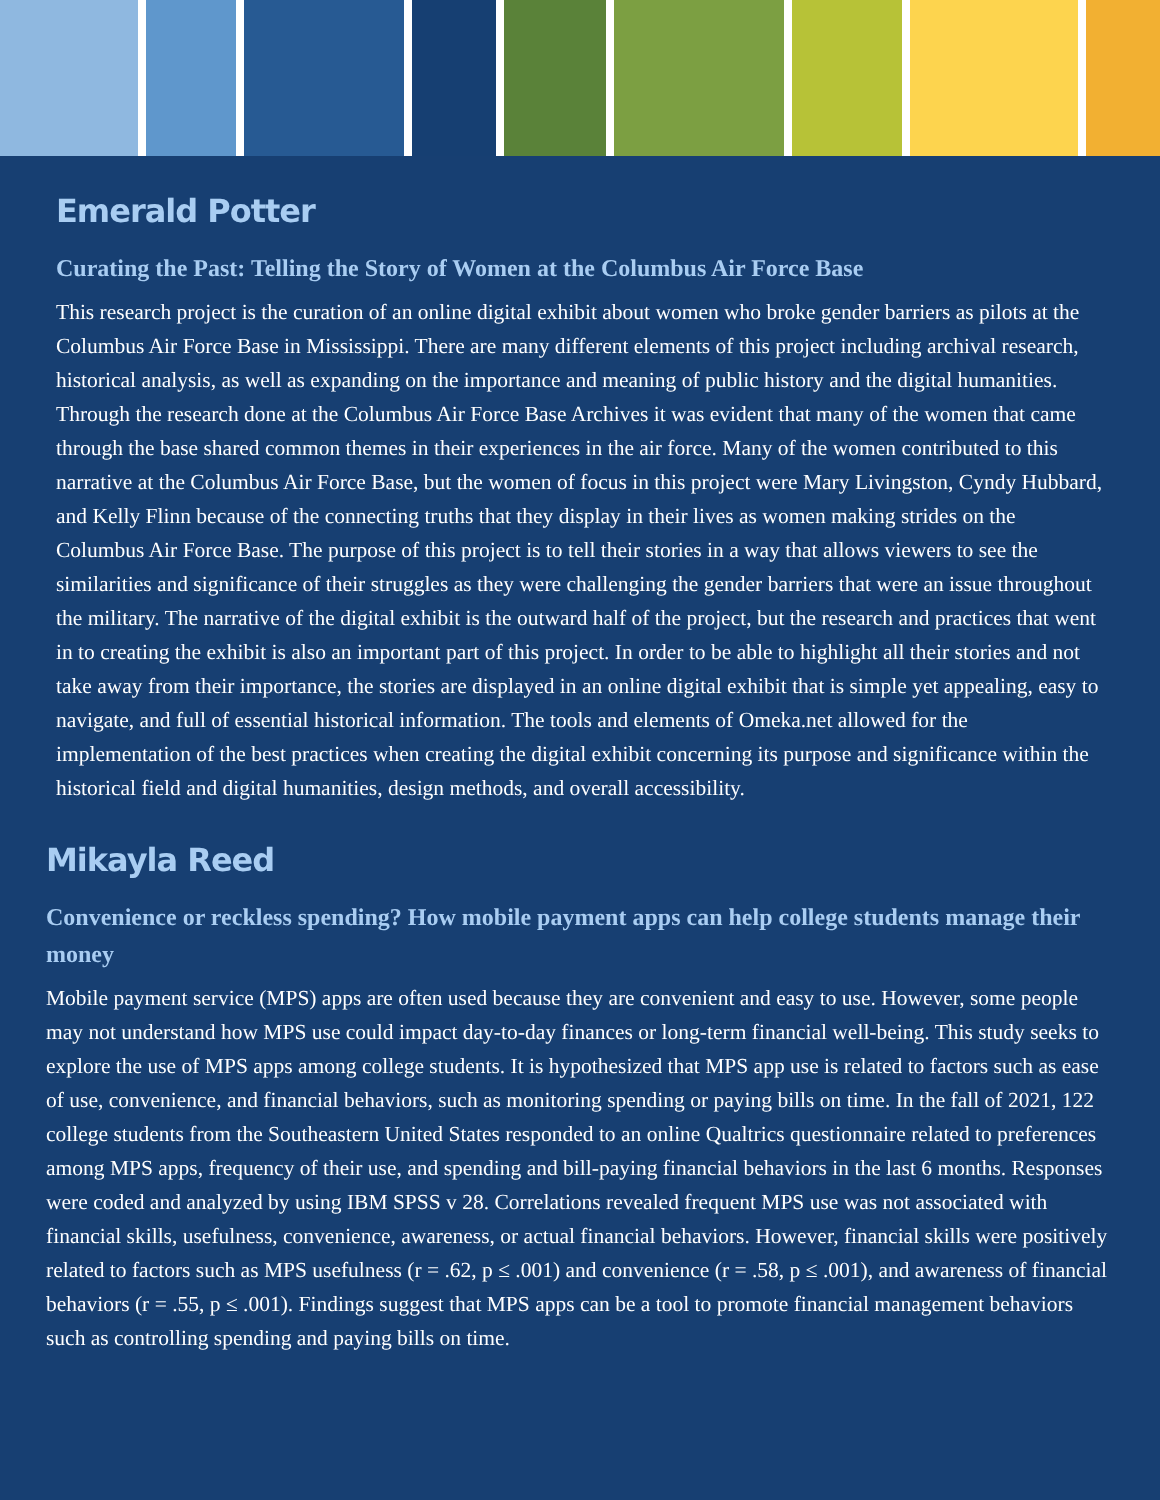Emerald Potter
Curating the Past: Telling the Story of Women at the Columbus Air Force Base
This research project is the curation of an online digital exhibit about women who broke gender barriers as pilots at the Columbus Air Force Base in Mississippi. There are many different elements of this project including archival research, historical analysis, as well as expanding on the importance and meaning of public history and the digital humanities. Through the research done at the Columbus Air Force Base Archives it was evident that many of the women that came through the base shared common themes in their experiences in the air force. Many of the women contributed to this narrative at the Columbus Air Force Base, but the women of focus in this project were Mary Livingston, Cyndy Hubbard, and Kelly Flinn because of the connecting truths that they display in their lives as women making strides on the Columbus Air Force Base. The purpose of this project is to tell their stories in a way that allows viewers to see the similarities and significance of their struggles as they were challenging the gender barriers that were an issue throughout the military. The narrative of the digital exhibit is the outward half of the project, but the research and practices that went in to creating the exhibit is also an important part of this project. In order to be able to highlight all their stories and not take away from their importance, the stories are displayed in an online digital exhibit that is simple yet appealing, easy to navigate, and full of essential historical information. The tools and elements of Omeka.net allowed for the implementation of the best practices when creating the digital exhibit concerning its purpose and significance within the historical field and digital humanities, design methods, and overall accessibility.
Mikayla Reed
Convenience or reckless spending? How mobile payment apps can help college students manage their money
Mobile payment service (MPS) apps are often used because they are convenient and easy to use. However, some people may not understand how MPS use could impact day-to-day finances or long-term financial well-being. This study seeks to explore the use of MPS apps among college students. It is hypothesized that MPS app use is related to factors such as ease of use, convenience, and financial behaviors, such as monitoring spending or paying bills on time. In the fall of 2021, 122 college students from the Southeastern United States responded to an online Qualtrics questionnaire related to preferences among MPS apps, frequency of their use, and spending and bill-paying financial behaviors in the last 6 months. Responses were coded and analyzed by using IBM SPSS v 28. Correlations revealed frequent MPS use was not associated with financial skills, usefulness, convenience, awareness, or actual financial behaviors. However, financial skills were positively related to factors such as MPS usefulness (r = .62, p ≤ .001) and convenience (r = .58, p ≤ .001), and awareness of financial behaviors (r = .55, p ≤ .001). Findings suggest that MPS apps can be a tool to promote financial management behaviors such as controlling spending and paying bills on time.